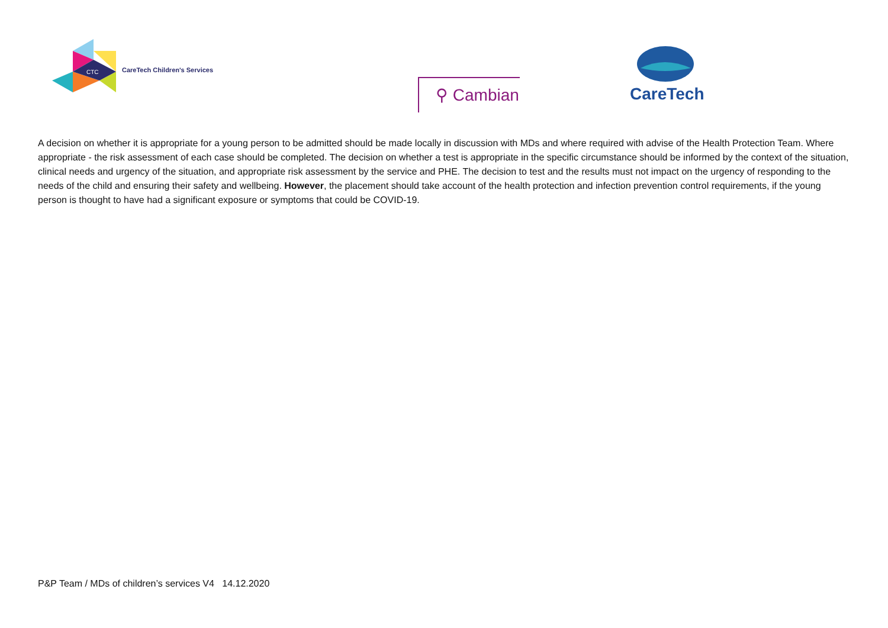CTC
CareTech Children's Services
⚲ Cambian
CareTech
A decision on whether it is appropriate for a young person to be admitted should be made locally in discussion with MDs and where required with advise of the Health Protection Team. Where appropriate - the risk assessment of each case should be completed. The decision on whether a test is appropriate in the specific circumstance should be informed by the context of the situation, clinical needs and urgency of the situation, and appropriate risk assessment by the service and PHE. The decision to test and the results must not impact on the urgency of responding to the needs of the child and ensuring their safety and wellbeing. However, the placement should take account of the health protection and infection prevention control requirements, if the young person is thought to have had a significant exposure or symptoms that could be COVID-19.
P&P Team / MDs of children’s services V4 14.12.2020